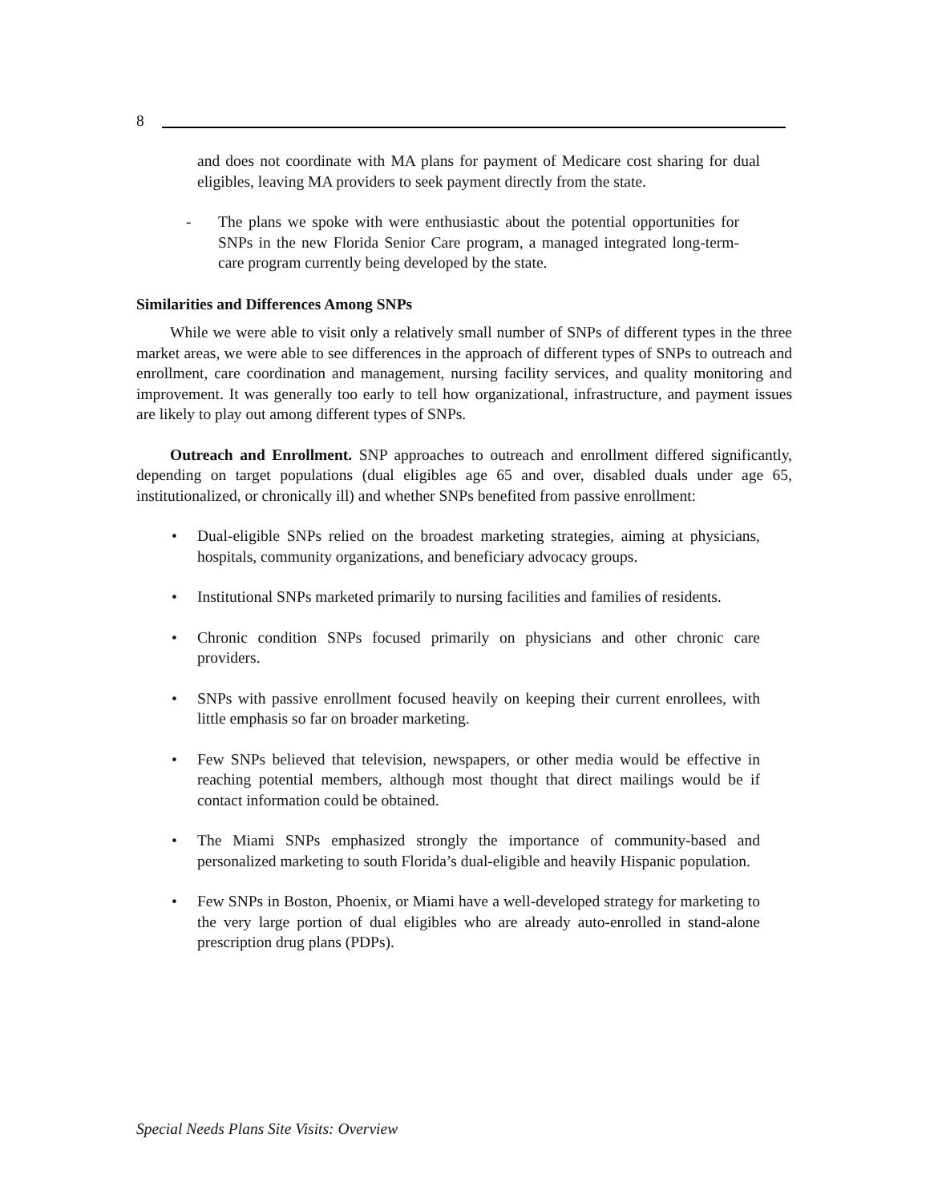8
and does not coordinate with MA plans for payment of Medicare cost sharing for dual eligibles, leaving MA providers to seek payment directly from the state.
- The plans we spoke with were enthusiastic about the potential opportunities for SNPs in the new Florida Senior Care program, a managed integrated long-term-care program currently being developed by the state.
Similarities and Differences Among SNPs
While we were able to visit only a relatively small number of SNPs of different types in the three market areas, we were able to see differences in the approach of different types of SNPs to outreach and enrollment, care coordination and management, nursing facility services, and quality monitoring and improvement. It was generally too early to tell how organizational, infrastructure, and payment issues are likely to play out among different types of SNPs.
Outreach and Enrollment. SNP approaches to outreach and enrollment differed significantly, depending on target populations (dual eligibles age 65 and over, disabled duals under age 65, institutionalized, or chronically ill) and whether SNPs benefited from passive enrollment:
• Dual-eligible SNPs relied on the broadest marketing strategies, aiming at physicians, hospitals, community organizations, and beneficiary advocacy groups.
• Institutional SNPs marketed primarily to nursing facilities and families of residents.
• Chronic condition SNPs focused primarily on physicians and other chronic care providers.
• SNPs with passive enrollment focused heavily on keeping their current enrollees, with little emphasis so far on broader marketing.
• Few SNPs believed that television, newspapers, or other media would be effective in reaching potential members, although most thought that direct mailings would be if contact information could be obtained.
• The Miami SNPs emphasized strongly the importance of community-based and personalized marketing to south Florida’s dual-eligible and heavily Hispanic population.
• Few SNPs in Boston, Phoenix, or Miami have a well-developed strategy for marketing to the very large portion of dual eligibles who are already auto-enrolled in stand-alone prescription drug plans (PDPs).
Special Needs Plans Site Visits: Overview